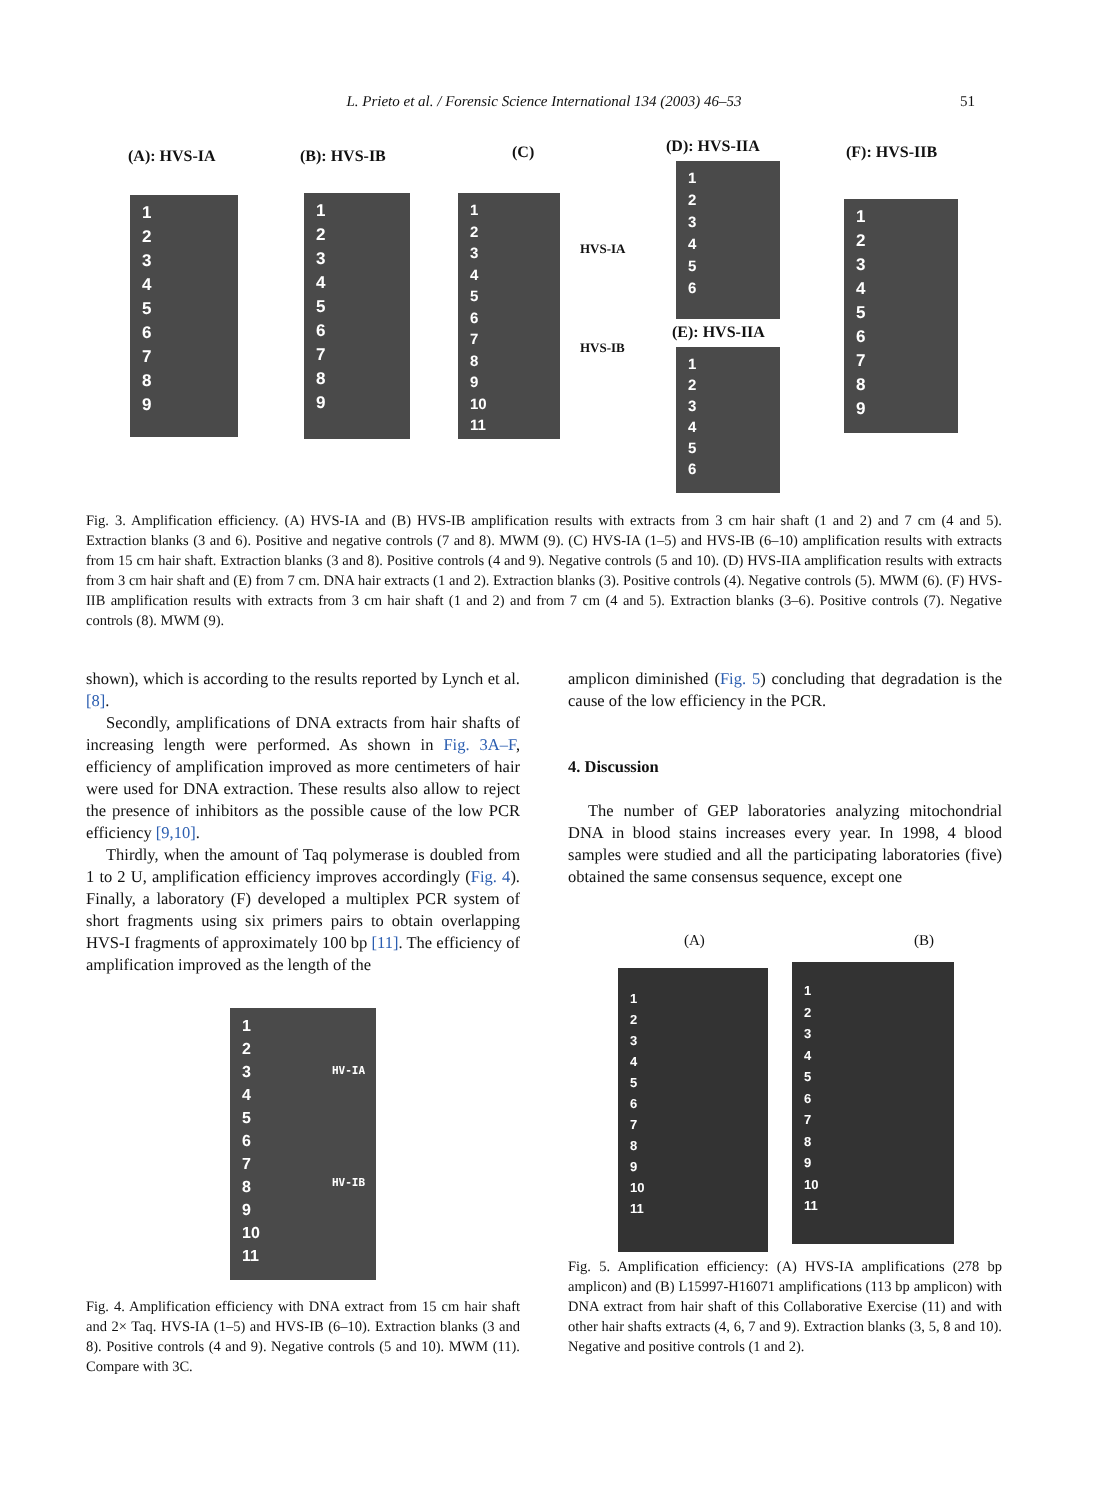L. Prieto et al. / Forensic Science International 134 (2003) 46–53 51
(A): HVS-IA (B): HVS-IB (C) (D): HVS-IIA (F): HVS-IIB
1
2
3
4
5
6
7
8
9
1
2
3
4
5
6
7
8
9
1
2
3
4
5
6
7
8
9
10
11
HVS-IA
HVS-IB
1
2
3
4
5
6
(E): HVS-IIA
1
2
3
4
5
6
1
2
3
4
5
6
7
8
9
Fig. 3. Amplification efficiency. (A) HVS-IA and (B) HVS-IB amplification results with extracts from 3 cm hair shaft (1 and 2) and 7 cm (4 and 5). Extraction blanks (3 and 6). Positive and negative controls (7 and 8). MWM (9). (C) HVS-IA (1–5) and HVS-IB (6–10) amplification results with extracts from 15 cm hair shaft. Extraction blanks (3 and 8). Positive controls (4 and 9). Negative controls (5 and 10). (D) HVS-IIA amplification results with extracts from 3 cm hair shaft and (E) from 7 cm. DNA hair extracts (1 and 2). Extraction blanks (3). Positive controls (4). Negative controls (5). MWM (6). (F) HVS-IIB amplification results with extracts from 3 cm hair shaft (1 and 2) and from 7 cm (4 and 5). Extraction blanks (3–6). Positive controls (7). Negative controls (8). MWM (9).
shown), which is according to the results reported by Lynch et al. [8].
Secondly, amplifications of DNA extracts from hair shafts of increasing length were performed. As shown in Fig. 3A–F, efficiency of amplification improved as more centimeters of hair were used for DNA extraction. These results also allow to reject the presence of inhibitors as the possible cause of the low PCR efficiency [9,10].
Thirdly, when the amount of Taq polymerase is doubled from 1 to 2 U, amplification efficiency improves accordingly (Fig. 4). Finally, a laboratory (F) developed a multiplex PCR system of short fragments using six primers pairs to obtain overlapping HVS-I fragments of approximately 100 bp [11]. The efficiency of amplification improved as the length of the
amplicon diminished (Fig. 5) concluding that degradation is the cause of the low efficiency in the PCR.
4. Discussion
The number of GEP laboratories analyzing mitochondrial DNA in blood stains increases every year. In 1998, 4 blood samples were studied and all the participating laboratories (five) obtained the same consensus sequence, except one
1
2
3
4
5
6
7
8
9
10
11
HV-IA
HV-IB
Fig. 4. Amplification efficiency with DNA extract from 15 cm hair shaft and 2× Taq. HVS-IA (1–5) and HVS-IB (6–10). Extraction blanks (3 and 8). Positive controls (4 and 9). Negative controls (5 and 10). MWM (11). Compare with 3C.
(A) (B)
1
2
3
4
5
6
7
8
9
10
11
1
2
3
4
5
6
7
8
9
10
11
Fig. 5. Amplification efficiency: (A) HVS-IA amplifications (278 bp amplicon) and (B) L15997-H16071 amplifications (113 bp amplicon) with DNA extract from hair shaft of this Collaborative Exercise (11) and with other hair shafts extracts (4, 6, 7 and 9). Extraction blanks (3, 5, 8 and 10). Negative and positive controls (1 and 2).